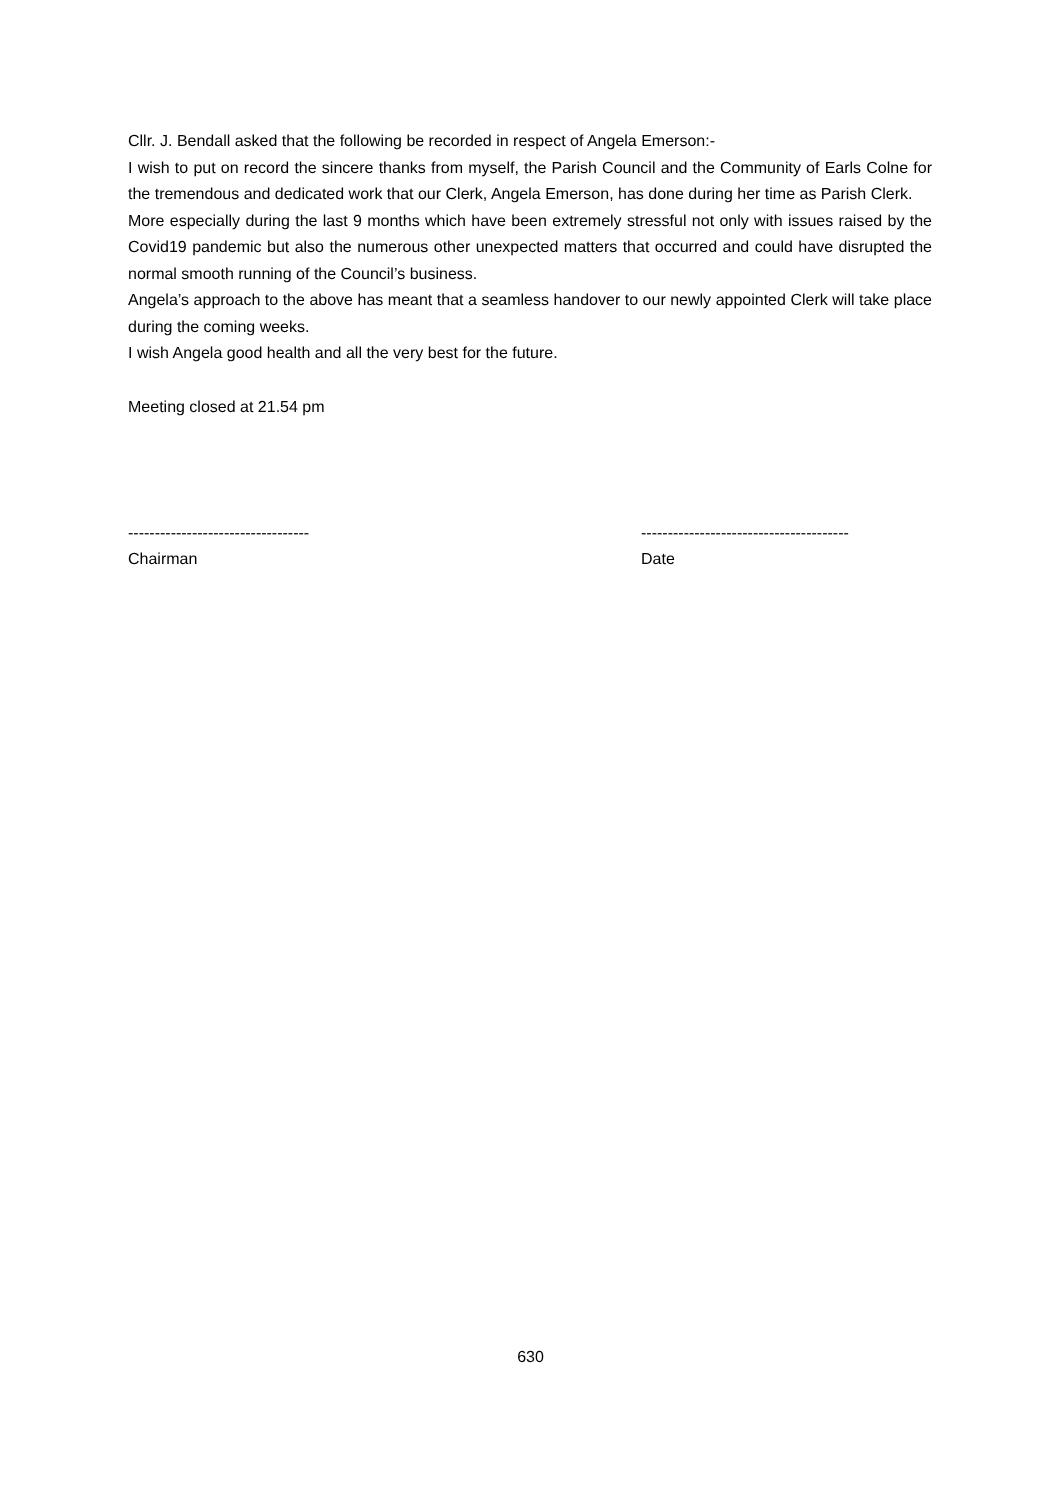Cllr. J. Bendall asked that the following be recorded in respect of Angela Emerson:-
I wish to put on record the sincere thanks from myself, the Parish Council and the Community of Earls Colne for the tremendous and dedicated work that our Clerk, Angela Emerson, has done during her time as Parish Clerk.
More especially during the last 9 months which have been extremely stressful not only with issues raised by the Covid19 pandemic but also the numerous other unexpected matters that occurred and could have disrupted the normal smooth running of the Council’s business.
Angela’s approach to the above has meant that a seamless handover to our newly appointed Clerk will take place during the coming weeks.
I wish Angela good health and all the very best for the future.
Meeting closed at 21.54 pm
----------------------------------
Chairman
---------------------------------------
Date
630